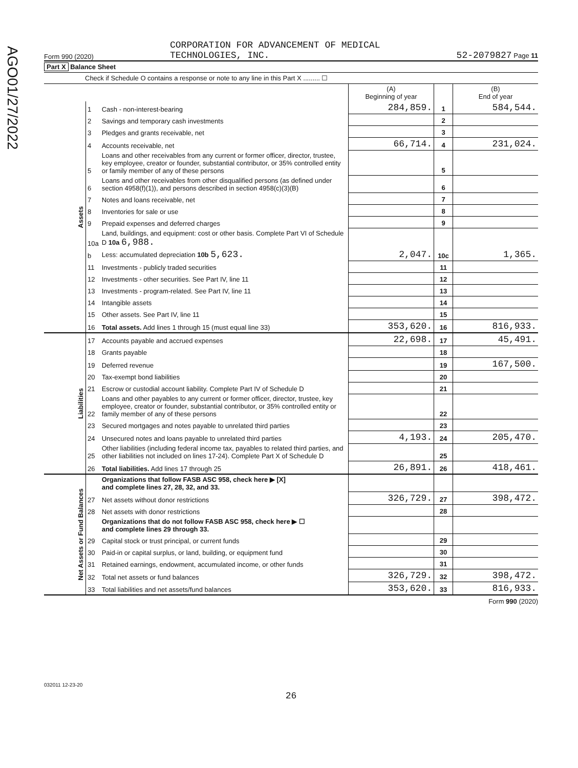AGO01/27/2022
Form 990 (2020) CORPORATION FOR ADVANCEMENT OF MEDICAL
TECHNOLOGIES, INC. 52-2079827 Page 11
Part X Balance Sheet
Check if Schedule O contains a response or note to any line in this Part X ......... ☐
| | | | (A) Beginning of year | | (B) End of year |
| --- | --- | --- | --- | --- | --- |
| Assets | 1 | Cash - non-interest-bearing | 284,859. | 1 | 584,544. |
| | 2 | Savings and temporary cash investments | | 2 | |
| | 3 | Pledges and grants receivable, net | | 3 | |
| | 4 | Accounts receivable, net | 66,714. | 4 | 231,024. |
| | 5 | Loans and other receivables from any current or former officer, director, trustee, key employee, creator or founder, substantial contributor, or 35% controlled entity or family member of any of these persons | | 5 | |
| | 6 | Loans and other receivables from other disqualified persons (as defined under section 4958(f)(1)), and persons described in section 4958(c)(3)(B) | | 6 | |
| | 7 | Notes and loans receivable, net | | 7 | |
| | 8 | Inventories for sale or use | | 8 | |
| | 9 | Prepaid expenses and deferred charges | | 9 | |
| | 10a | Land, buildings, and equipment: cost or other basis. Complete Part VI of Schedule D 10a 6,988. | | | |
| | b | Less: accumulated depreciation 10b 5,623. | 2,047. | 10c | 1,365. |
| | 11 | Investments - publicly traded securities | | 11 | |
| | 12 | Investments - other securities. See Part IV, line 11 | | 12 | |
| | 13 | Investments - program-related. See Part IV, line 11 | | 13 | |
| | 14 | Intangible assets | | 14 | |
| | 15 | Other assets. See Part IV, line 11 | | 15 | |
| | 16 | Total assets. Add lines 1 through 15 (must equal line 33) | 353,620. | 16 | 816,933. |
| Liabilities | 17 | Accounts payable and accrued expenses | 22,698. | 17 | 45,491. |
| | 18 | Grants payable | | 18 | |
| | 19 | Deferred revenue | | 19 | 167,500. |
| | 20 | Tax-exempt bond liabilities | | 20 | |
| | 21 | Escrow or custodial account liability. Complete Part IV of Schedule D | | 21 | |
| | 22 | Loans and other payables to any current or former officer, director, trustee, key employee, creator or founder, substantial contributor, or 35% controlled entity or family member of any of these persons | | 22 | |
| | 23 | Secured mortgages and notes payable to unrelated third parties | | 23 | |
| | 24 | Unsecured notes and loans payable to unrelated third parties | 4,193. | 24 | 205,470. |
| | 25 | Other liabilities (including federal income tax, payables to related third parties, and other liabilities not included on lines 17-24). Complete Part X of Schedule D | | 25 | |
| | 26 | Total liabilities. Add lines 17 through 25 | 26,891. | 26 | 418,461. |
| Net Assets or Fund Balances | | Organizations that follow FASB ASC 958, check here ▶ [X] and complete lines 27, 28, 32, and 33. | | | |
| | 27 | Net assets without donor restrictions | 326,729. | 27 | 398,472. |
| | 28 | Net assets with donor restrictions | | 28 | |
| | | Organizations that do not follow FASB ASC 958, check here ▶ ☐ and complete lines 29 through 33. | | | |
| | 29 | Capital stock or trust principal, or current funds | | 29 | |
| | 30 | Paid-in or capital surplus, or land, building, or equipment fund | | 30 | |
| | 31 | Retained earnings, endowment, accumulated income, or other funds | | 31 | |
| | 32 | Total net assets or fund balances | 326,729. | 32 | 398,472. |
| | 33 | Total liabilities and net assets/fund balances | 353,620. | 33 | 816,933. |
Form 990 (2020)
032011 12-23-20
26